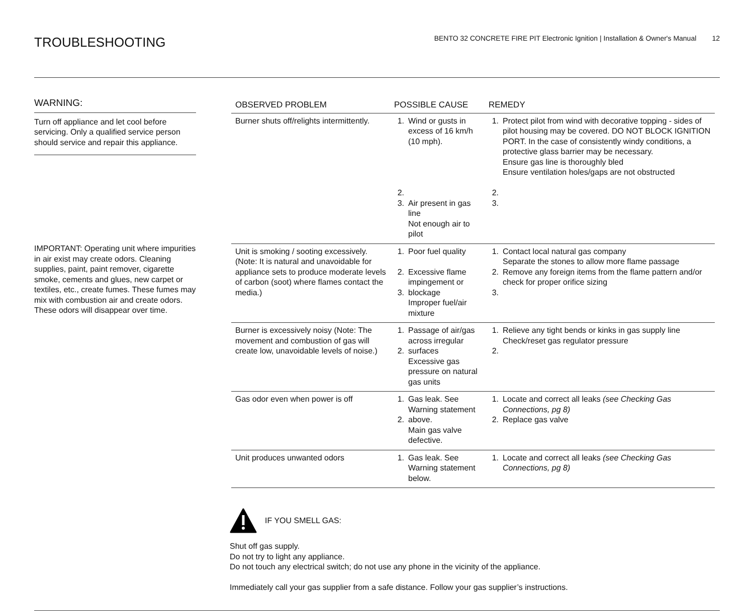TROUBLESHOOTING
BENTO 32 CONCRETE FIRE PIT Electronic Ignition | Installation & Owner's Manual 12
WARNING:
Turn off appliance and let cool before servicing. Only a qualified service person should service and repair this appliance.
IMPORTANT: Operating unit where impurities in air exist may create odors. Cleaning supplies, paint, paint remover, cigarette smoke, cements and glues, new carpet or textiles, etc., create fumes. These fumes may mix with combustion air and create odors. These odors will disappear over time.
| OBSERVED PROBLEM | POSSIBLE CAUSE | | REMEDY | |
| --- | --- | --- | --- | --- |
| Burner shuts off/relights intermittently. | 1. 2. 3. | Wind or gusts in excess of 16 km/h (10 mph). Air present in gas line Not enough air to pilot | 1. 2. 3. | Protect pilot from wind with decorative topping - sides of pilot housing may be covered. DO NOT BLOCK IGNITION PORT. In the case of consistently windy conditions, a protective glass barrier may be necessary. Ensure gas line is thoroughly bled Ensure ventilation holes/gaps are not obstructed |
| Unit is smoking / sooting excessively. (Note: It is natural and unavoidable for appliance sets to produce moderate levels of carbon (soot) where flames contact the media.) | 1. 2. 3. | Poor fuel quality Excessive flame impingement or blockage Improper fuel/air mixture | 1. 2. 3. | Contact local natural gas company Separate the stones to allow more flame passage Remove any foreign items from the flame pattern and/or check for proper orifice sizing |
| Burner is excessively noisy (Note: The movement and combustion of gas will create low, unavoidable levels of noise.) | 1. 2. | Passage of air/gas across irregular surfaces Excessive gas pressure on natural gas units | 1. 2. | Relieve any tight bends or kinks in gas supply line Check/reset gas regulator pressure |
| Gas odor even when power is off | 1. 2. | Gas leak. See Warning statement above. Main gas valve defective. | 1. 2. | Locate and correct all leaks (see Checking Gas Connections, pg 8) Replace gas valve |
| Unit produces unwanted odors | 1. | Gas leak. See Warning statement below. | 1. | Locate and correct all leaks (see Checking Gas Connections, pg 8) |
IF YOU SMELL GAS:
Shut off gas supply.
Do not try to light any appliance.
Do not touch any electrical switch; do not use any phone in the vicinity of the appliance.
Immediately call your gas supplier from a safe distance. Follow your gas supplier’s instructions.